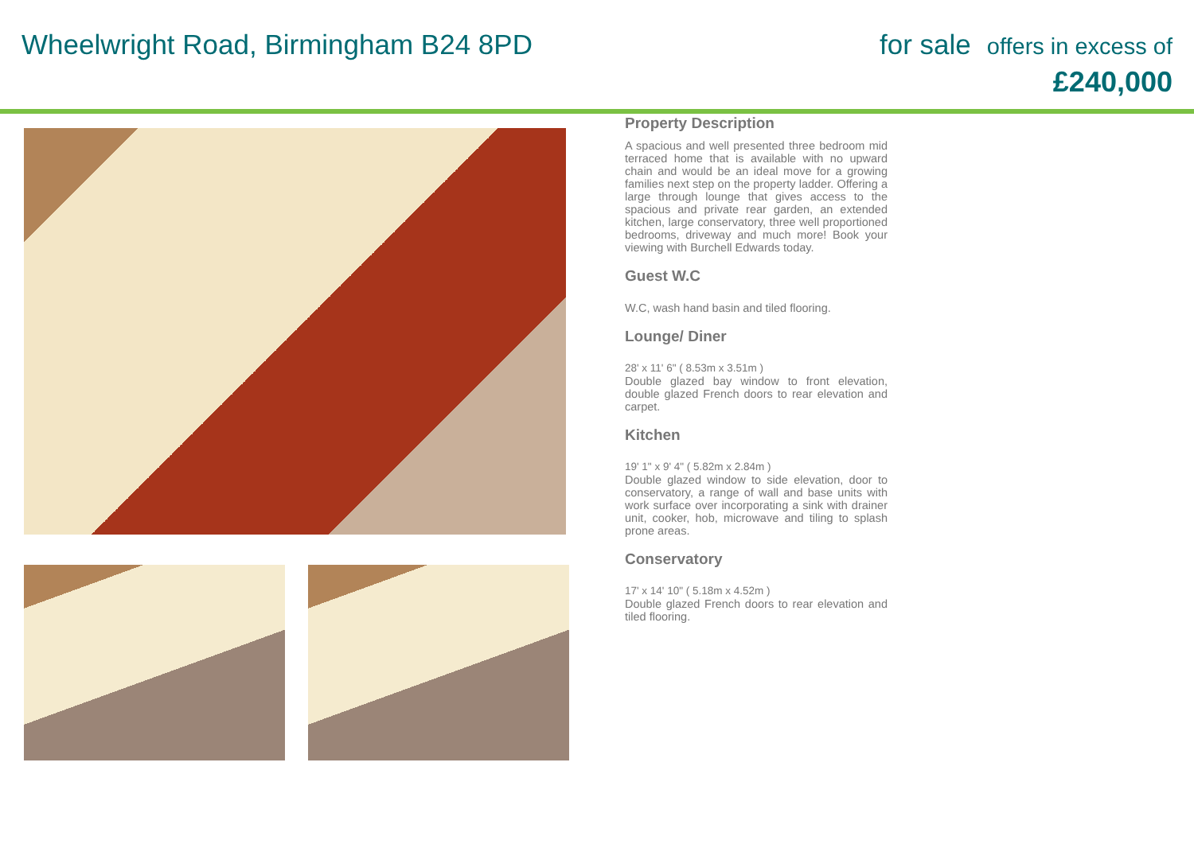Wheelwright Road, Birmingham B24 8PD
for sale offers in excess of
£240,000
Property Description
A spacious and well presented three bedroom mid terraced home that is available with no upward chain and would be an ideal move for a growing families next step on the property ladder. Offering a large through lounge that gives access to the spacious and private rear garden, an extended kitchen, large conservatory, three well proportioned bedrooms, driveway and much more! Book your viewing with Burchell Edwards today.
Guest W.C
W.C, wash hand basin and tiled flooring.
Lounge/ Diner
28' x 11' 6" ( 8.53m x 3.51m )
Double glazed bay window to front elevation, double glazed French doors to rear elevation and carpet.
Kitchen
19' 1" x 9' 4" ( 5.82m x 2.84m )
Double glazed window to side elevation, door to conservatory, a range of wall and base units with work surface over incorporating a sink with drainer unit, cooker, hob, microwave and tiling to splash prone areas.
Conservatory
17' x 14' 10" ( 5.18m x 4.52m )
Double glazed French doors to rear elevation and tiled flooring.